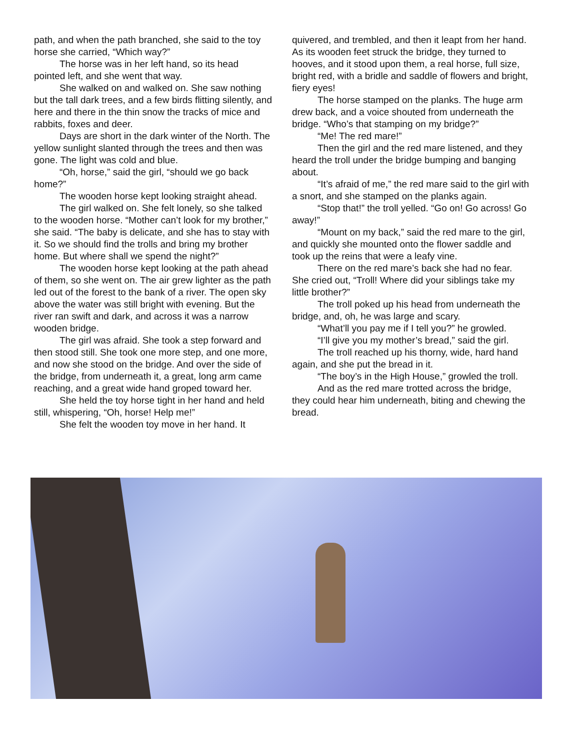path, and when the path branched, she said to the toy horse she carried, “Which way?”
The horse was in her left hand, so its head pointed left, and she went that way.
She walked on and walked on. She saw nothing but the tall dark trees, and a few birds flitting silently, and here and there in the thin snow the tracks of mice and rabbits, foxes and deer.
Days are short in the dark winter of the North. The yellow sunlight slanted through the trees and then was gone. The light was cold and blue.
“Oh, horse,” said the girl, “should we go back home?”
The wooden horse kept looking straight ahead.
The girl walked on. She felt lonely, so she talked to the wooden horse. “Mother can’t look for my brother,” she said. “The baby is delicate, and she has to stay with it. So we should find the trolls and bring my brother home. But where shall we spend the night?”
The wooden horse kept looking at the path ahead of them, so she went on. The air grew lighter as the path led out of the forest to the bank of a river. The open sky above the water was still bright with evening. But the river ran swift and dark, and across it was a narrow wooden bridge.
The girl was afraid. She took a step forward and then stood still. She took one more step, and one more, and now she stood on the bridge. And over the side of the bridge, from underneath it, a great, long arm came reaching, and a great wide hand groped toward her.
She held the toy horse tight in her hand and held still, whispering, “Oh, horse! Help me!”
She felt the wooden toy move in her hand. It
quivered, and trembled, and then it leapt from her hand. As its wooden feet struck the bridge, they turned to hooves, and it stood upon them, a real horse, full size, bright red, with a bridle and saddle of flowers and bright, fiery eyes!
The horse stamped on the planks. The huge arm drew back, and a voice shouted from underneath the bridge. “Who’s that stamping on my bridge?”
“Me! The red mare!”
Then the girl and the red mare listened, and they heard the troll under the bridge bumping and banging about.
“It’s afraid of me,” the red mare said to the girl with a snort, and she stamped on the planks again.
“Stop that!” the troll yelled. “Go on! Go across! Go away!”
“Mount on my back,” said the red mare to the girl, and quickly she mounted onto the flower saddle and took up the reins that were a leafy vine.
There on the red mare’s back she had no fear. She cried out, “Troll! Where did your siblings take my little brother?”
The troll poked up his head from underneath the bridge, and, oh, he was large and scary.
“What’ll you pay me if I tell you?” he growled.
“I’ll give you my mother’s bread,” said the girl.
The troll reached up his thorny, wide, hard hand again, and she put the bread in it.
“The boy’s in the High House,” growled the troll.
And as the red mare trotted across the bridge, they could hear him underneath, biting and chewing the bread.